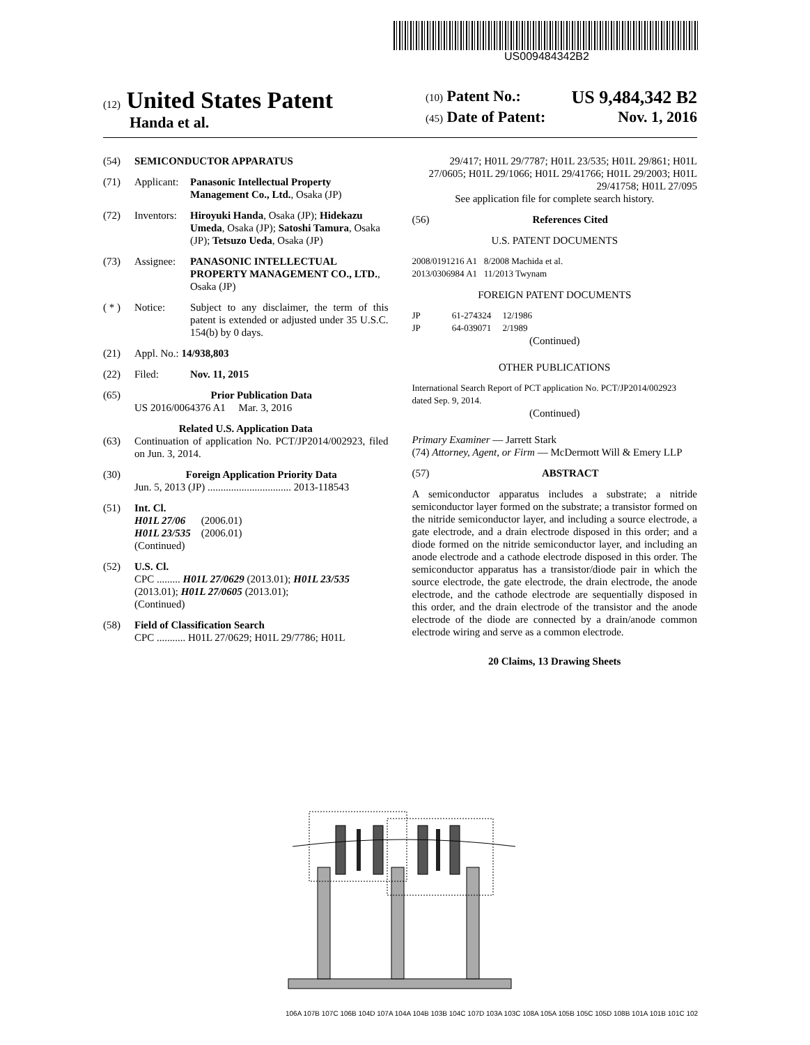US009484342B2
(12) United States Patent
Handa et al.
(10) Patent No.: US 9,484,342 B2
(45) Date of Patent: Nov. 1, 2016
(54) SEMICONDUCTOR APPARATUS
(71) Applicant: Panasonic Intellectual Property Management Co., Ltd., Osaka (JP)
(72) Inventors: Hiroyuki Handa, Osaka (JP); Hidekazu Umeda, Osaka (JP); Satoshi Tamura, Osaka (JP); Tetsuzo Ueda, Osaka (JP)
(73) Assignee: PANASONIC INTELLECTUAL PROPERTY MANAGEMENT CO., LTD., Osaka (JP)
( * ) Notice: Subject to any disclaimer, the term of this patent is extended or adjusted under 35 U.S.C. 154(b) by 0 days.
(21) Appl. No.: 14/938,803
(22) Filed: Nov. 11, 2015
(65) Prior Publication Data
US 2016/0064376 A1 Mar. 3, 2016
Related U.S. Application Data
(63) Continuation of application No. PCT/JP2014/002923, filed on Jun. 3, 2014.
(30) Foreign Application Priority Data
Jun. 5, 2013 (JP) ................................ 2013-118543
(51) Int. Cl.
H01L 27/06 (2006.01)
H01L 23/535 (2006.01)
(Continued)
(52) U.S. Cl.
CPC ......... H01L 27/0629 (2013.01); H01L 23/535 (2013.01); H01L 27/0605 (2013.01);
(Continued)
(58) Field of Classification Search
CPC ........... H01L 27/0629; H01L 29/7786; H01L
29/417; H01L 29/7787; H01L 23/535; H01L 29/861; H01L 27/0605; H01L 29/1066; H01L 29/41766; H01L 29/2003; H01L 29/41758; H01L 27/095
See application file for complete search history.
(56) References Cited
U.S. PATENT DOCUMENTS
2008/0191216 A1 8/2008 Machida et al.
2013/0306984 A1 11/2013 Twynam
FOREIGN PATENT DOCUMENTS
JP 61-274324 12/1986
JP 64-039071 2/1989
(Continued)
OTHER PUBLICATIONS
International Search Report of PCT application No. PCT/JP2014/002923 dated Sep. 9, 2014.
(Continued)
Primary Examiner — Jarrett Stark
(74) Attorney, Agent, or Firm — McDermott Will & Emery LLP
(57) ABSTRACT
A semiconductor apparatus includes a substrate; a nitride semiconductor layer formed on the substrate; a transistor formed on the nitride semiconductor layer, and including a source electrode, a gate electrode, and a drain electrode disposed in this order; and a diode formed on the nitride semiconductor layer, and including an anode electrode and a cathode electrode disposed in this order. The semiconductor apparatus has a transistor/diode pair in which the source electrode, the gate electrode, the drain electrode, the anode electrode, and the cathode electrode are sequentially disposed in this order, and the drain electrode of the transistor and the anode electrode of the diode are connected by a drain/anode common electrode wiring and serve as a common electrode.
20 Claims, 13 Drawing Sheets
106A 107B 107C 106B 104D 107A 104A 104B 103B 104C 107D 103A 103C 108A 105A 105B 105C 105D 108B 101A 101B 101C 102